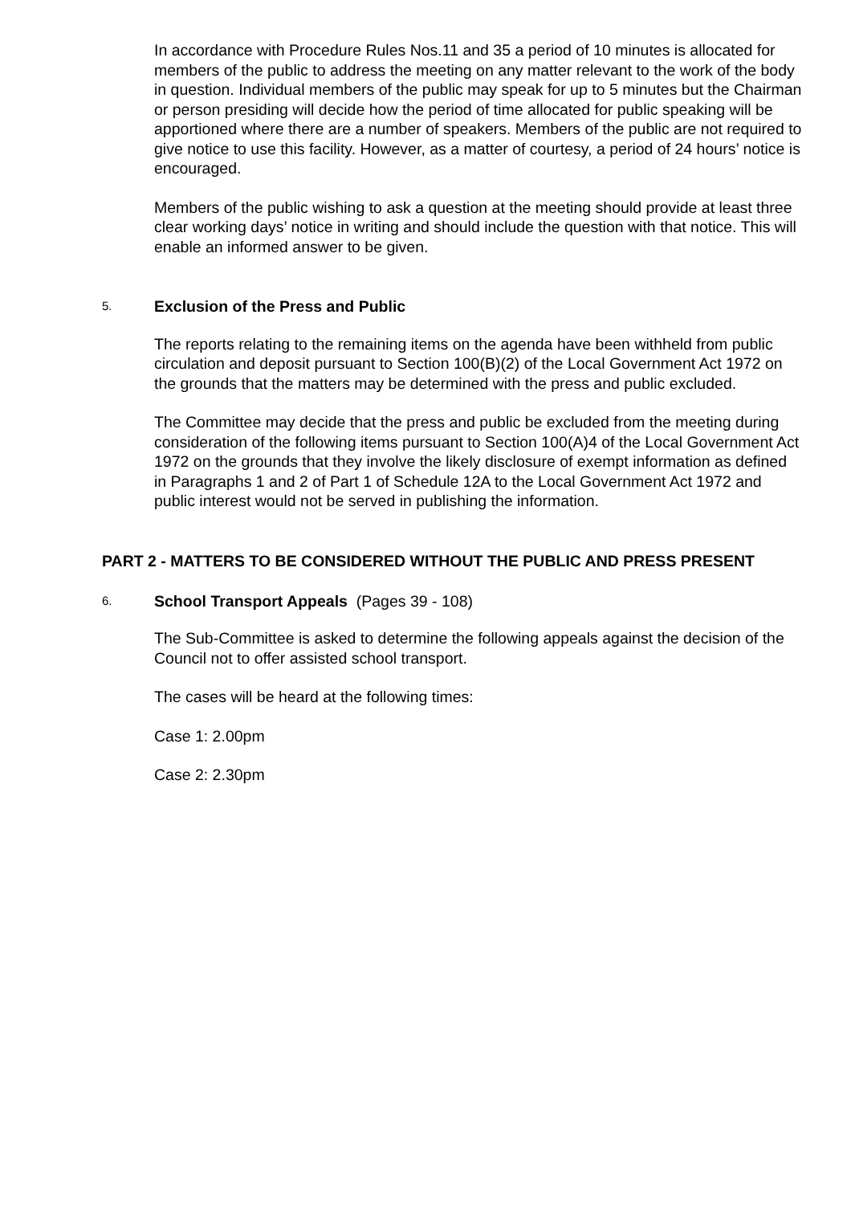In accordance with Procedure Rules Nos.11 and 35 a period of 10 minutes is allocated for members of the public to address the meeting on any matter relevant to the work of the body in question. Individual members of the public may speak for up to 5 minutes but the Chairman or person presiding will decide how the period of time allocated for public speaking will be apportioned where there are a number of speakers. Members of the public are not required to give notice to use this facility. However, as a matter of courtesy, a period of 24 hours’ notice is encouraged.
Members of the public wishing to ask a question at the meeting should provide at least three clear working days’ notice in writing and should include the question with that notice. This will enable an informed answer to be given.
5. Exclusion of the Press and Public
The reports relating to the remaining items on the agenda have been withheld from public circulation and deposit pursuant to Section 100(B)(2) of the Local Government Act 1972 on the grounds that the matters may be determined with the press and public excluded.
The Committee may decide that the press and public be excluded from the meeting during consideration of the following items pursuant to Section 100(A)4 of the Local Government Act 1972 on the grounds that they involve the likely disclosure of exempt information as defined in Paragraphs 1 and 2 of Part 1 of Schedule 12A to the Local Government Act 1972 and public interest would not be served in publishing the information.
PART 2 - MATTERS TO BE CONSIDERED WITHOUT THE PUBLIC AND PRESS PRESENT
6. School Transport Appeals (Pages 39 - 108)
The Sub-Committee is asked to determine the following appeals against the decision of the Council not to offer assisted school transport.
The cases will be heard at the following times:
Case 1: 2.00pm
Case 2: 2.30pm